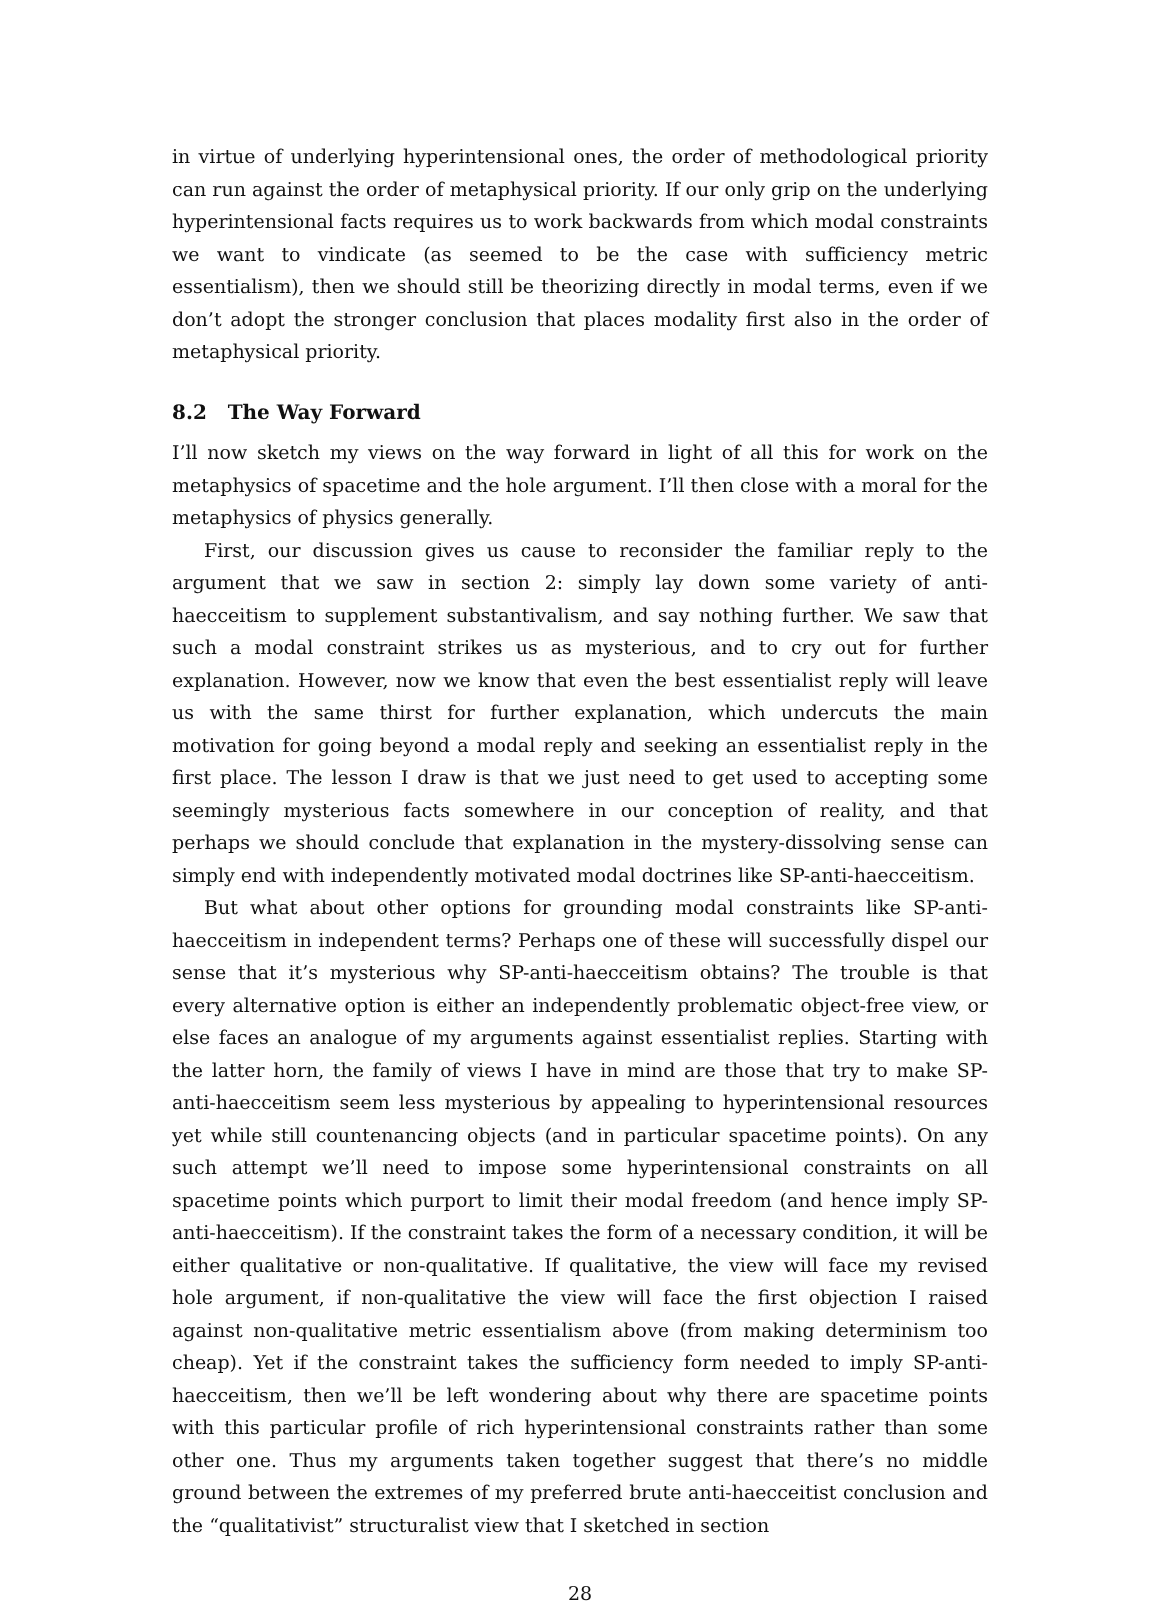in virtue of underlying hyperintensional ones, the order of methodological priority can run against the order of metaphysical priority. If our only grip on the underlying hyperintensional facts requires us to work backwards from which modal constraints we want to vindicate (as seemed to be the case with sufficiency metric essentialism), then we should still be theorizing directly in modal terms, even if we don’t adopt the stronger conclusion that places modality first also in the order of metaphysical priority.
8.2 The Way Forward
I’ll now sketch my views on the way forward in light of all this for work on the metaphysics of spacetime and the hole argument. I’ll then close with a moral for the metaphysics of physics generally.
First, our discussion gives us cause to reconsider the familiar reply to the argument that we saw in section 2: simply lay down some variety of anti-haecceitism to supplement substantivalism, and say nothing further. We saw that such a modal constraint strikes us as mysterious, and to cry out for further explanation. However, now we know that even the best essentialist reply will leave us with the same thirst for further explanation, which undercuts the main motivation for going beyond a modal reply and seeking an essentialist reply in the first place. The lesson I draw is that we just need to get used to accepting some seemingly mysterious facts somewhere in our conception of reality, and that perhaps we should conclude that explanation in the mystery-dissolving sense can simply end with independently motivated modal doctrines like SP-anti-haecceitism.
But what about other options for grounding modal constraints like SP-anti-haecceitism in independent terms? Perhaps one of these will successfully dispel our sense that it’s mysterious why SP-anti-haecceitism obtains? The trouble is that every alternative option is either an independently problematic object-free view, or else faces an analogue of my arguments against essentialist replies. Starting with the latter horn, the family of views I have in mind are those that try to make SP-anti-haecceitism seem less mysterious by appealing to hyperintensional resources yet while still countenancing objects (and in particular spacetime points). On any such attempt we’ll need to impose some hyperintensional constraints on all spacetime points which purport to limit their modal freedom (and hence imply SP-anti-haecceitism). If the constraint takes the form of a necessary condition, it will be either qualitative or non-qualitative. If qualitative, the view will face my revised hole argument, if non-qualitative the view will face the first objection I raised against non-qualitative metric essentialism above (from making determinism too cheap). Yet if the constraint takes the sufficiency form needed to imply SP-anti-haecceitism, then we’ll be left wondering about why there are spacetime points with this particular profile of rich hyperintensional constraints rather than some other one. Thus my arguments taken together suggest that there’s no middle ground between the extremes of my preferred brute anti-haecceitist conclusion and the “qualitativist” structuralist view that I sketched in section
28